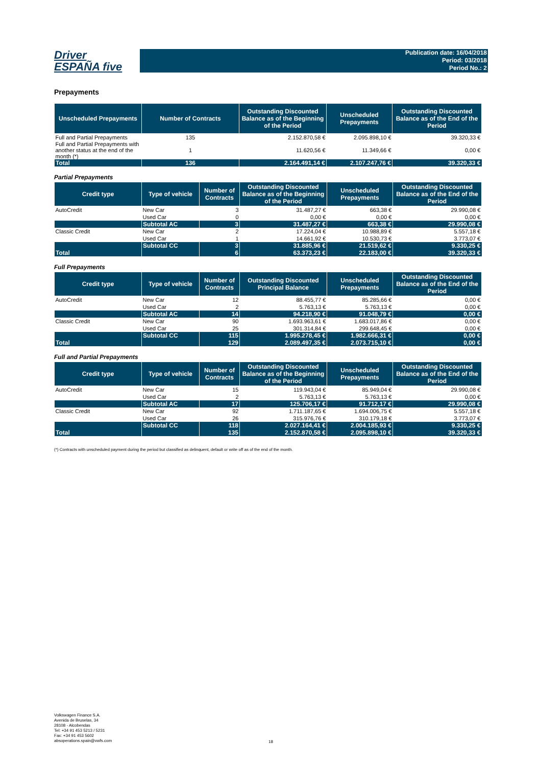Driver
ESPAÑA five
Publication date: 16/04/2018
Period: 03/2018
Period No.: 2
Prepayments
| Unscheduled Prepayments | Number of Contracts | Outstanding Discounted Balance as of the Beginning of the Period | Unscheduled Prepayments | Outstanding Discounted Balance as of the End of the Period |
| --- | --- | --- | --- | --- |
| Full and Partial Prepayments | 135 | 2.152.870,58 € | 2.095.898,10 € | 39.320,33 € |
| Full and Partial Prepayments with another status at the end of the month (*) | 1 | 11.620,56 € | 11.349,66 € | 0,00 € |
| Total | 136 | 2.164.491,14 € | 2.107.247,76 € | 39.320,33 € |
Partial Prepayments
| Credit type | Type of vehicle | Number of Contracts | Outstanding Discounted Balance as of the Beginning of the Period | Unscheduled Prepayments | Outstanding Discounted Balance as of the End of the Period |
| --- | --- | --- | --- | --- | --- |
| AutoCredit | New Car | 3 | 31.487,27 € | 663,38 € | 29.990,08 € |
| | Used Car | 0 | 0,00 € | 0,00 € | 0,00 € |
| | Subtotal AC | 3 | 31.487,27 € | 663,38 € | 29.990,08 € |
| Classic Credit | New Car | 2 | 17.224,04 € | 10.988,89 € | 5.557,18 € |
| | Used Car | 1 | 14.661,92 € | 10.530,73 € | 3.773,07 € |
| | Subtotal CC | 3 | 31.885,96 € | 21.519,62 € | 9.330,25 € |
| Total | | 6 | 63.373,23 € | 22.183,00 € | 39.320,33 € |
Full Prepayments
| Credit type | Type of vehicle | Number of Contracts | Outstanding Discounted Principal Balance | Unscheduled Prepayments | Outstanding Discounted Balance as of the End of the Period |
| --- | --- | --- | --- | --- | --- |
| AutoCredit | New Car | 12 | 88.455,77 € | 85.285,66 € | 0,00 € |
| | Used Car | 2 | 5.763,13 € | 5.763,13 € | 0,00 € |
| | Subtotal AC | 14 | 94.218,90 € | 91.048,79 € | 0,00 € |
| Classic Credit | New Car | 90 | 1.693.963,61 € | 1.683.017,86 € | 0,00 € |
| | Used Car | 25 | 301.314,84 € | 299.648,45 € | 0,00 € |
| | Subtotal CC | 115 | 1.995.278,45 € | 1.982.666,31 € | 0,00 € |
| Total | | 129 | 2.089.497,35 € | 2.073.715,10 € | 0,00 € |
Full and Partial Prepayments
| Credit type | Type of vehicle | Number of Contracts | Outstanding Discounted Balance as of the Beginning of the Period | Unscheduled Prepayments | Outstanding Discounted Balance as of the End of the Period |
| --- | --- | --- | --- | --- | --- |
| AutoCredit | New Car | 15 | 119.943,04 € | 85.949,04 € | 29.990,08 € |
| | Used Car | 2 | 5.763,13 € | 5.763,13 € | 0,00 € |
| | Subtotal AC | 17 | 125.706,17 € | 91.712,17 € | 29.990,08 € |
| Classic Credit | New Car | 92 | 1.711.187,65 € | 1.694.006,75 € | 5.557,18 € |
| | Used Car | 26 | 315.976,76 € | 310.179,18 € | 3.773,07 € |
| | Subtotal CC | 118 | 2.027.164,41 € | 2.004.185,93 € | 9.330,25 € |
| Total | | 135 | 2.152.870,58 € | 2.095.898,10 € | 39.320,33 € |
(*) Contracts with unscheduled payment during the period but classified as delinquent, default or write off as of the end of the month.
Volkswagen Finance S.A.
Avenida de Bruselas, 34
28108 - Alcobendas
Tel: +34 91 453 5213 / 5231
Fax: +34 91 453 5602
absoperations.spain@vwfs.com
18